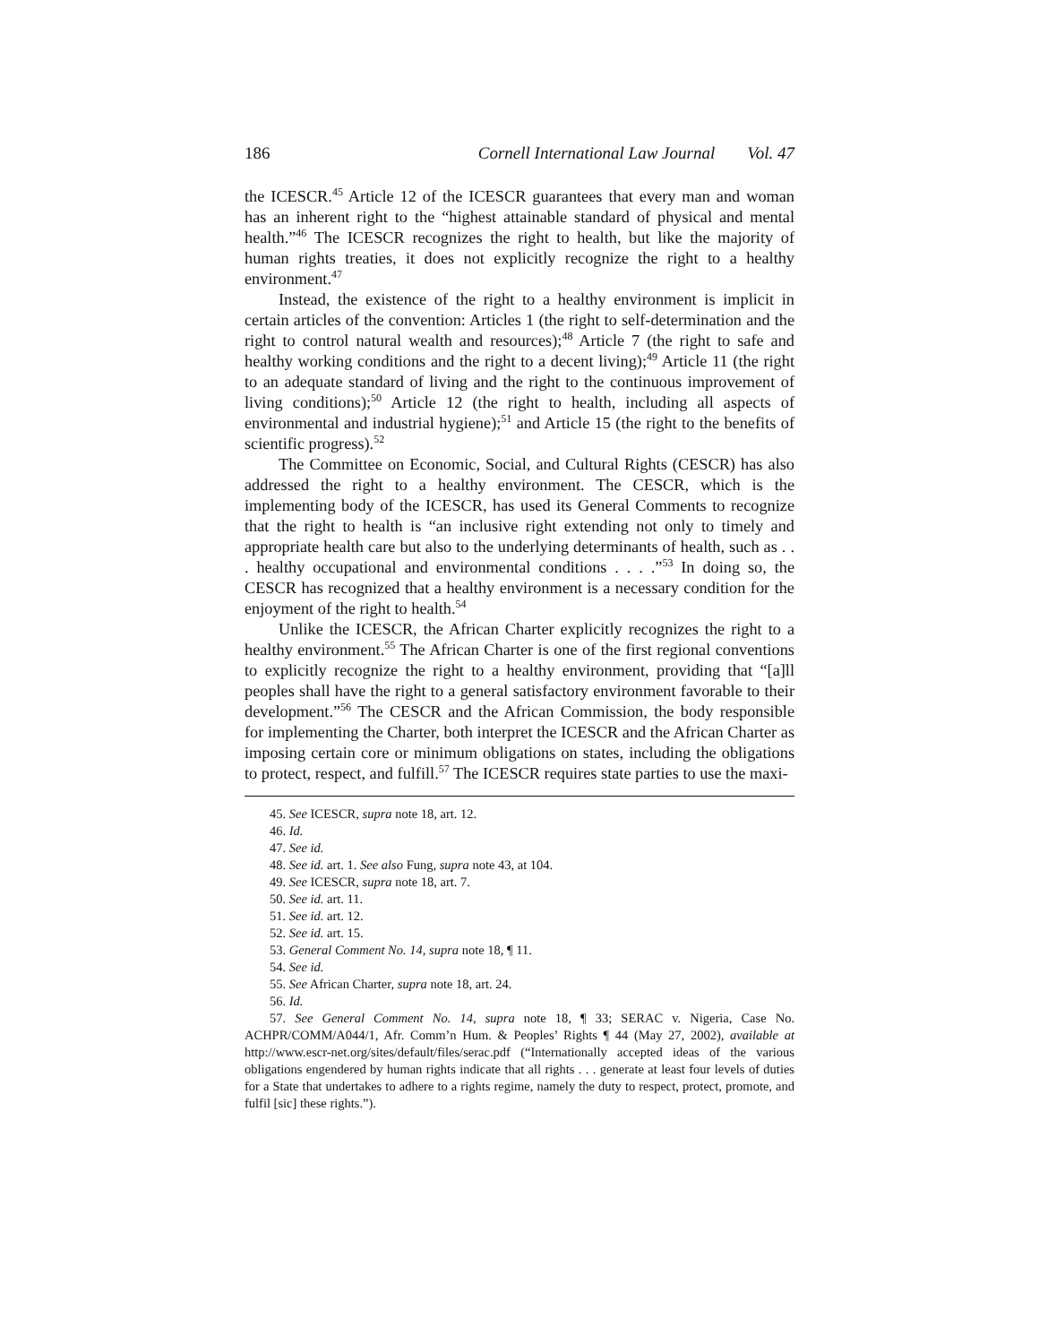186 Cornell International Law Journal Vol. 47
the ICESCR.<sup>45</sup> Article 12 of the ICESCR guarantees that every man and woman has an inherent right to the “highest attainable standard of physical and mental health.”<sup>46</sup> The ICESCR recognizes the right to health, but like the majority of human rights treaties, it does not explicitly recognize the right to a healthy environment.<sup>47</sup>
Instead, the existence of the right to a healthy environment is implicit in certain articles of the convention: Articles 1 (the right to self-determination and the right to control natural wealth and resources);<sup>48</sup> Article 7 (the right to safe and healthy working conditions and the right to a decent living);<sup>49</sup> Article 11 (the right to an adequate standard of living and the right to the continuous improvement of living conditions);<sup>50</sup> Article 12 (the right to health, including all aspects of environmental and industrial hygiene);<sup>51</sup> and Article 15 (the right to the benefits of scientific progress).<sup>52</sup>
The Committee on Economic, Social, and Cultural Rights (CESCR) has also addressed the right to a healthy environment. The CESCR, which is the implementing body of the ICESCR, has used its General Comments to recognize that the right to health is “an inclusive right extending not only to timely and appropriate health care but also to the underlying determinants of health, such as . . . healthy occupational and environmental conditions . . . .”<sup>53</sup> In doing so, the CESCR has recognized that a healthy environment is a necessary condition for the enjoyment of the right to health.<sup>54</sup>
Unlike the ICESCR, the African Charter explicitly recognizes the right to a healthy environment.<sup>55</sup> The African Charter is one of the first regional conventions to explicitly recognize the right to a healthy environment, providing that “[a]ll peoples shall have the right to a general satisfactory environment favorable to their development.”<sup>56</sup> The CESCR and the African Commission, the body responsible for implementing the Charter, both interpret the ICESCR and the African Charter as imposing certain core or minimum obligations on states, including the obligations to protect, respect, and fulfill.<sup>57</sup> The ICESCR requires state parties to use the maxi-
45. See ICESCR, supra note 18, art. 12.
46. Id.
47. See id.
48. See id. art. 1. See also Fung, supra note 43, at 104.
49. See ICESCR, supra note 18, art. 7.
50. See id. art. 11.
51. See id. art. 12.
52. See id. art. 15.
53. General Comment No. 14, supra note 18, ¶ 11.
54. See id.
55. See African Charter, supra note 18, art. 24.
56. Id.
57. See General Comment No. 14, supra note 18, ¶ 33; SERAC v. Nigeria, Case No. ACHPR/COMM/A044/1, Afr. Comm’n Hum. & Peoples’ Rights ¶ 44 (May 27, 2002), available at http://www.escr-net.org/sites/default/files/serac.pdf (“Internationally accepted ideas of the various obligations engendered by human rights indicate that all rights . . . generate at least four levels of duties for a State that undertakes to adhere to a rights regime, namely the duty to respect, protect, promote, and fulfil [sic] these rights.”).